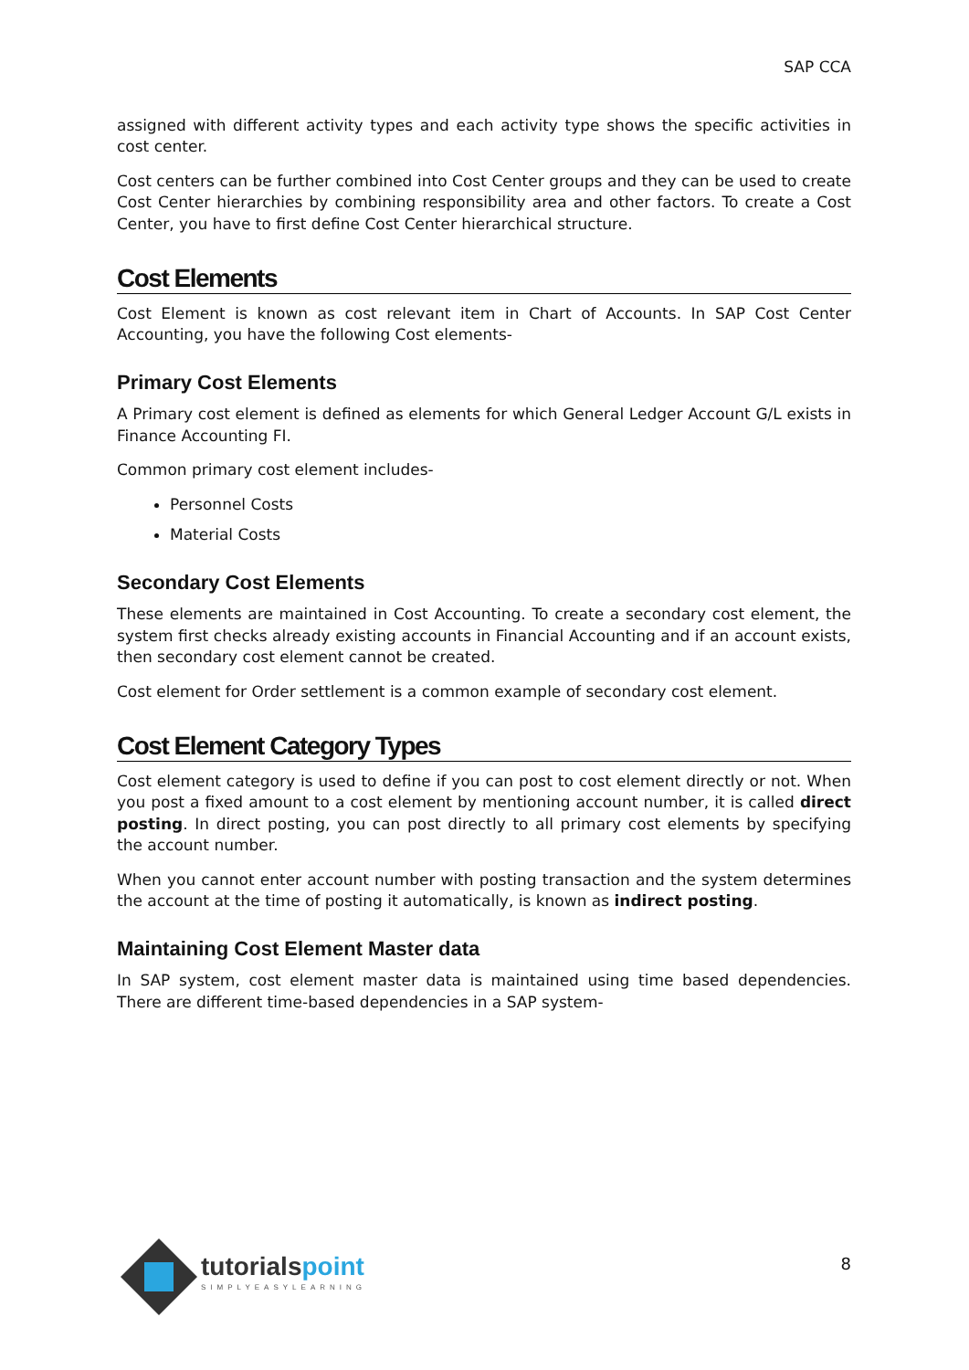SAP CCA
assigned with different activity types and each activity type shows the specific activities in cost center.
Cost centers can be further combined into Cost Center groups and they can be used to create Cost Center hierarchies by combining responsibility area and other factors. To create a Cost Center, you have to first define Cost Center hierarchical structure.
Cost Elements
Cost Element is known as cost relevant item in Chart of Accounts. In SAP Cost Center Accounting, you have the following Cost elements-
Primary Cost Elements
A Primary cost element is defined as elements for which General Ledger Account G/L exists in Finance Accounting FI.
Common primary cost element includes-
Personnel Costs
Material Costs
Secondary Cost Elements
These elements are maintained in Cost Accounting. To create a secondary cost element, the system first checks already existing accounts in Financial Accounting and if an account exists, then secondary cost element cannot be created.
Cost element for Order settlement is a common example of secondary cost element.
Cost Element Category Types
Cost element category is used to define if you can post to cost element directly or not. When you post a fixed amount to a cost element by mentioning account number, it is called direct posting. In direct posting, you can post directly to all primary cost elements by specifying the account number.
When you cannot enter account number with posting transaction and the system determines the account at the time of posting it automatically, is known as indirect posting.
Maintaining Cost Element Master data
In SAP system, cost element master data is maintained using time based dependencies. There are different time-based dependencies in a SAP system-
tutorialspoint
SIMPLYEASYLEARNING
8